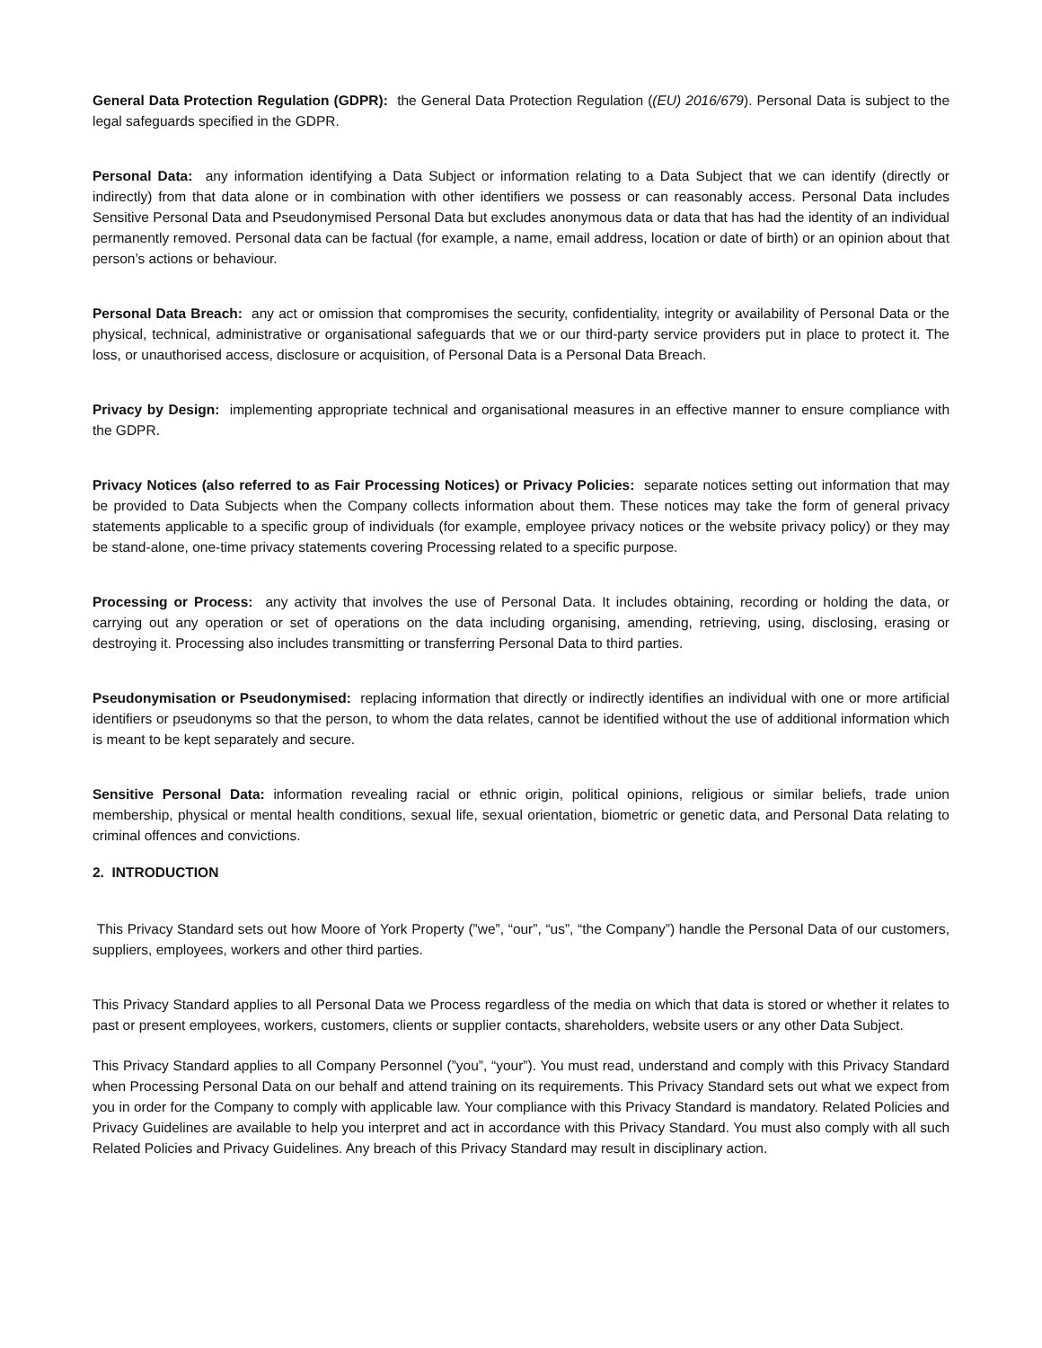General Data Protection Regulation (GDPR): the General Data Protection Regulation ((EU) 2016/679). Personal Data is subject to the legal safeguards specified in the GDPR.
Personal Data: any information identifying a Data Subject or information relating to a Data Subject that we can identify (directly or indirectly) from that data alone or in combination with other identifiers we possess or can reasonably access. Personal Data includes Sensitive Personal Data and Pseudonymised Personal Data but excludes anonymous data or data that has had the identity of an individual permanently removed. Personal data can be factual (for example, a name, email address, location or date of birth) or an opinion about that person’s actions or behaviour.
Personal Data Breach: any act or omission that compromises the security, confidentiality, integrity or availability of Personal Data or the physical, technical, administrative or organisational safeguards that we or our third-party service providers put in place to protect it. The loss, or unauthorised access, disclosure or acquisition, of Personal Data is a Personal Data Breach.
Privacy by Design: implementing appropriate technical and organisational measures in an effective manner to ensure compliance with the GDPR.
Privacy Notices (also referred to as Fair Processing Notices) or Privacy Policies: separate notices setting out information that may be provided to Data Subjects when the Company collects information about them. These notices may take the form of general privacy statements applicable to a specific group of individuals (for example, employee privacy notices or the website privacy policy) or they may be stand-alone, one-time privacy statements covering Processing related to a specific purpose.
Processing or Process: any activity that involves the use of Personal Data. It includes obtaining, recording or holding the data, or carrying out any operation or set of operations on the data including organising, amending, retrieving, using, disclosing, erasing or destroying it. Processing also includes transmitting or transferring Personal Data to third parties.
Pseudonymisation or Pseudonymised: replacing information that directly or indirectly identifies an individual with one or more artificial identifiers or pseudonyms so that the person, to whom the data relates, cannot be identified without the use of additional information which is meant to be kept separately and secure.
Sensitive Personal Data: information revealing racial or ethnic origin, political opinions, religious or similar beliefs, trade union membership, physical or mental health conditions, sexual life, sexual orientation, biometric or genetic data, and Personal Data relating to criminal offences and convictions.
2. INTRODUCTION
This Privacy Standard sets out how Moore of York Property (”we”, “our”, “us”, “the Company”) handle the Personal Data of our customers, suppliers, employees, workers and other third parties.
This Privacy Standard applies to all Personal Data we Process regardless of the media on which that data is stored or whether it relates to past or present employees, workers, customers, clients or supplier contacts, shareholders, website users or any other Data Subject.
This Privacy Standard applies to all Company Personnel (”you”, “your”). You must read, understand and comply with this Privacy Standard when Processing Personal Data on our behalf and attend training on its requirements. This Privacy Standard sets out what we expect from you in order for the Company to comply with applicable law. Your compliance with this Privacy Standard is mandatory. Related Policies and Privacy Guidelines are available to help you interpret and act in accordance with this Privacy Standard. You must also comply with all such Related Policies and Privacy Guidelines. Any breach of this Privacy Standard may result in disciplinary action.